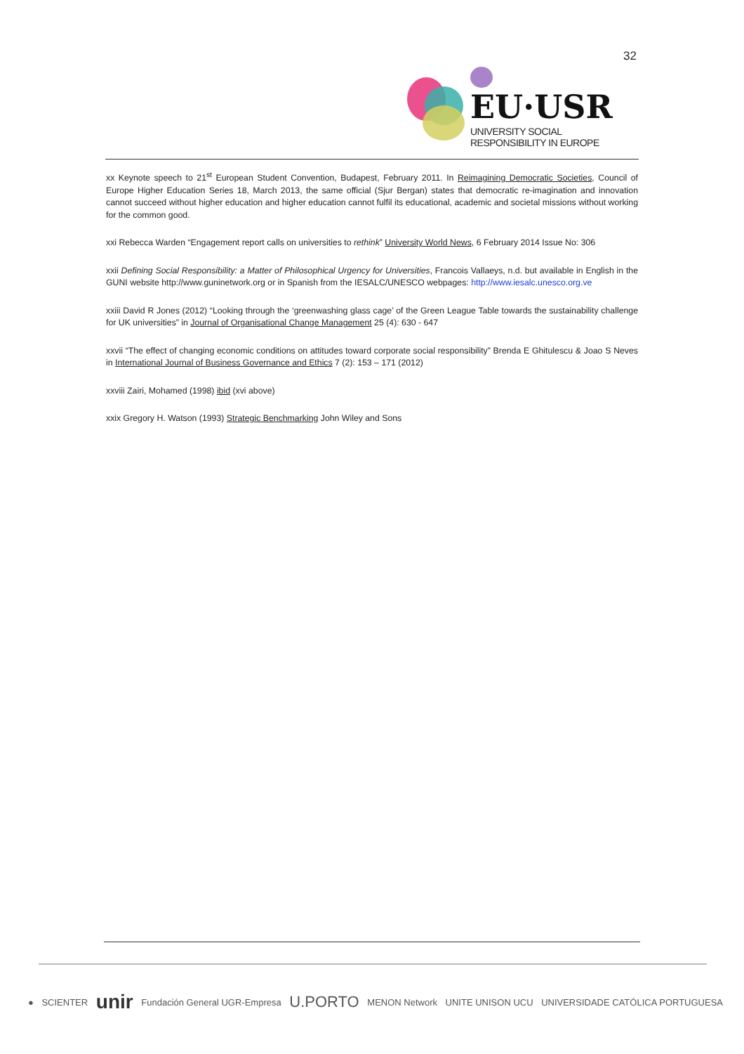32
EU·USR
UNIVERSITY SOCIAL RESPONSIBILITY IN EUROPE
xx Keynote speech to 21<sup>st</sup> European Student Convention, Budapest, February 2011. In Reimagining Democratic Societies, Council of Europe Higher Education Series 18, March 2013, the same official (Sjur Bergan) states that democratic re-imagination and innovation cannot succeed without higher education and higher education cannot fulfil its educational, academic and societal missions without working for the common good.
xxi Rebecca Warden “Engagement report calls on universities to rethink” University World News, 6 February 2014 Issue No: 306
xxii Defining Social Responsibility: a Matter of Philosophical Urgency for Universities, Francois Vallaeys, n.d. but available in English in the GUNI website http://www.guninetwork.org or in Spanish from the IESALC/UNESCO webpages: http://www.iesalc.unesco.org.ve
xxiii David R Jones (2012) “Looking through the ‘greenwashing glass cage’ of the Green League Table towards the sustainability challenge for UK universities” in Journal of Organisational Change Management 25 (4): 630 - 647
xxvii “The effect of changing economic conditions on attitudes toward corporate social responsibility” Brenda E Ghitulescu & Joao S Neves in International Journal of Business Governance and Ethics 7 (2): 153 – 171 (2012)
xxviii Zairi, Mohamed (1998) ibid (xvi above)
xxix Gregory H. Watson (1993) Strategic Benchmarking John Wiley and Sons
● SCIENTER unir Fundación General UGR-Empresa U.PORTO MENON Network UNITE UNISON UCU UNIVERSIDADE CATÓLICA PORTUGUESA